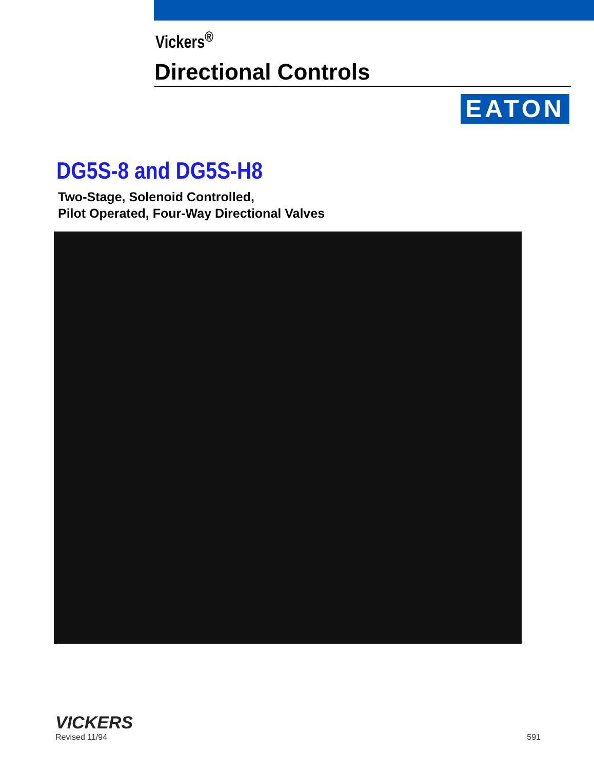Vickers<sup>®</sup>
Directional Controls
EATON
DG5S-8 and DG5S-H8
Two-Stage, Solenoid Controlled,
Pilot Operated, Four-Way Directional Valves
VICKERS
Revised 11/94
591